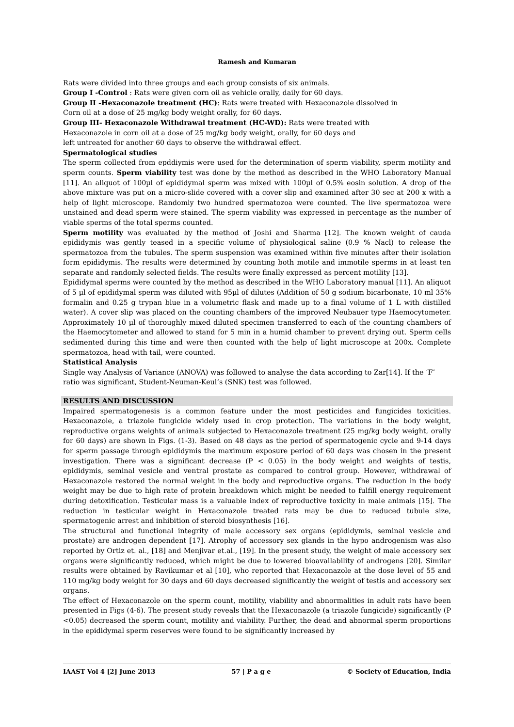Ramesh and Kumaran
Rats were divided into three groups and each group consists of six animals.
Group I -Control : Rats were given corn oil as vehicle orally, daily for 60 days.
Group II -Hexaconazole treatment (HC): Rats were treated with Hexaconazole dissolved in
Corn oil at a dose of 25 mg/kg body weight orally, for 60 days.
Group III- Hexaconazole Withdrawal treatment (HC-WD): Rats were treated with
Hexaconazole in corn oil at a dose of 25 mg/kg body weight, orally, for 60 days and
left untreated for another 60 days to observe the withdrawal effect.
Spermatological studies
The sperm collected from epddiymis were used for the determination of sperm viability, sperm motility and sperm counts. Sperm viability test was done by the method as described in the WHO Laboratory Manual [11]. An aliquot of 100µl of epididymal sperm was mixed with 100µl of 0.5% eosin solution. A drop of the above mixture was put on a micro-slide covered with a cover slip and examined after 30 sec at 200 x with a help of light microscope. Randomly two hundred spermatozoa were counted. The live spermatozoa were unstained and dead sperm were stained. The sperm viability was expressed in percentage as the number of viable sperms of the total sperms counted.
Sperm motility was evaluated by the method of Joshi and Sharma [12]. The known weight of cauda epididymis was gently teased in a specific volume of physiological saline (0.9 % Nacl) to release the spermatozoa from the tubules. The sperm suspension was examined within five minutes after their isolation form epididymis. The results were determined by counting both motile and immotile sperms in at least ten separate and randomly selected fields. The results were finally expressed as percent motility [13].
Epididymal sperms were counted by the method as described in the WHO Laboratory manual [11]. An aliquot of 5 µl of epididymal sperm was diluted with 95µl of dilutes (Addition of 50 g sodium bicarbonate, 10 ml 35% formalin and 0.25 g trypan blue in a volumetric flask and made up to a final volume of 1 L with distilled water). A cover slip was placed on the counting chambers of the improved Neubauer type Haemocytometer. Approximately 10 µl of thoroughly mixed diluted specimen transferred to each of the counting chambers of the Haemocytometer and allowed to stand for 5 min in a humid chamber to prevent drying out. Sperm cells sedimented during this time and were then counted with the help of light microscope at 200x. Complete spermatozoa, head with tail, were counted.
Statistical Analysis
Single way Analysis of Variance (ANOVA) was followed to analyse the data according to Zar[14]. If the ‘F’ ratio was significant, Student-Neuman-Keul’s (SNK) test was followed.
RESULTS AND DISCUSSION
Impaired spermatogenesis is a common feature under the most pesticides and fungicides toxicities. Hexaconazole, a triazole fungicide widely used in crop protection. The variations in the body weight, reproductive organs weights of animals subjected to Hexaconazole treatment (25 mg/kg body weight, orally for 60 days) are shown in Figs. (1-3). Based on 48 days as the period of spermatogenic cycle and 9-14 days for sperm passage through epididymis the maximum exposure period of 60 days was chosen in the present investigation. There was a significant decrease (P < 0.05) in the body weight and weights of testis, epididymis, seminal vesicle and ventral prostate as compared to control group. However, withdrawal of Hexaconazole restored the normal weight in the body and reproductive organs. The reduction in the body weight may be due to high rate of protein breakdown which might be needed to fulfill energy requirement during detoxification. Testicular mass is a valuable index of reproductive toxicity in male animals [15]. The reduction in testicular weight in Hexaconazole treated rats may be due to reduced tubule size, spermatogenic arrest and inhibition of steroid biosynthesis [16].
The structural and functional integrity of male accessory sex organs (epididymis, seminal vesicle and prostate) are androgen dependent [17]. Atrophy of accessory sex glands in the hypo androgenism was also reported by Ortiz et. al., [18] and Menjivar et.al., [19]. In the present study, the weight of male accessory sex organs were significantly reduced, which might be due to lowered bioavailability of androgens [20]. Similar results were obtained by Ravikumar et al [10], who reported that Hexaconazole at the dose level of 55 and 110 mg/kg body weight for 30 days and 60 days decreased significantly the weight of testis and accessory sex organs.
The effect of Hexaconazole on the sperm count, motility, viability and abnormalities in adult rats have been presented in Figs (4-6). The present study reveals that the Hexaconazole (a triazole fungicide) significantly (P <0.05) decreased the sperm count, motility and viability. Further, the dead and abnormal sperm proportions in the epididymal sperm reserves were found to be significantly increased by
IAAST Vol 4 [2] June 2013 57 | P a g e © Society of Education, India